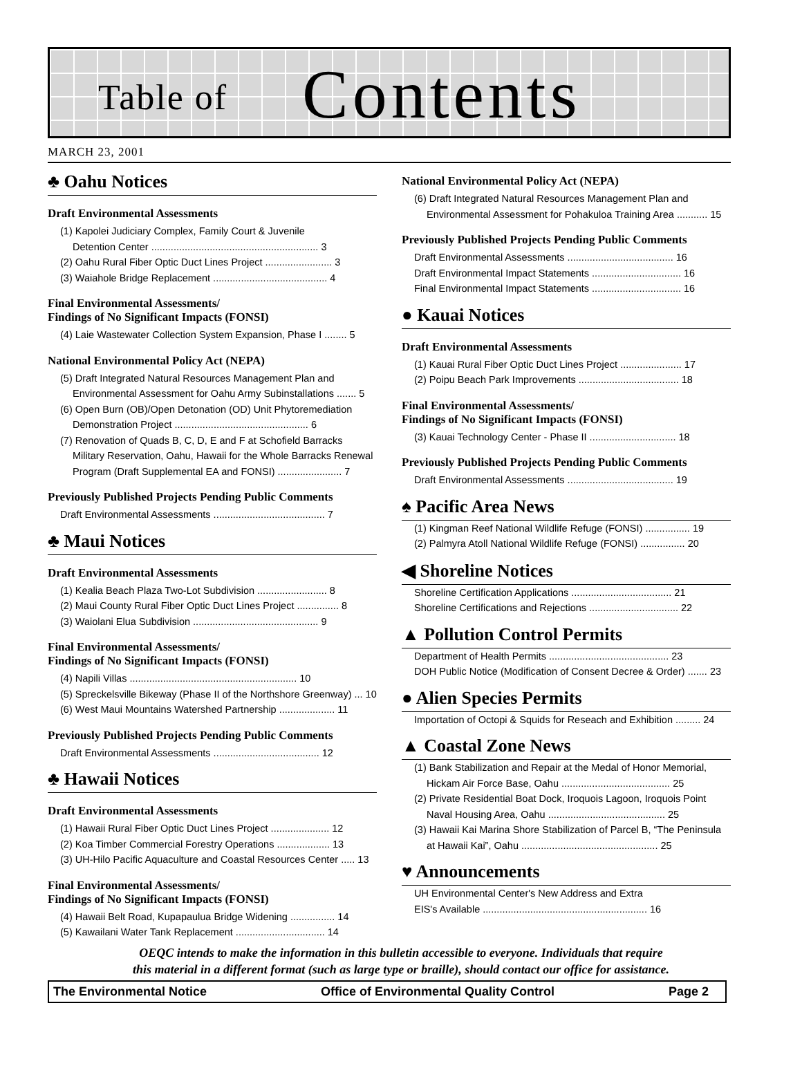Table of Contents
MARCH 23, 2001
♣ Oahu Notices
Draft Environmental Assessments
(1) Kapolei Judiciary Complex, Family Court & Juvenile
Detention Center ............................................................ 3
(2) Oahu Rural Fiber Optic Duct Lines Project ........................ 3
(3) Waiahole Bridge Replacement ......................................... 4
Final Environmental Assessments/
Findings of No Significant Impacts (FONSI)
(4) Laie Wastewater Collection System Expansion, Phase I ........ 5
National Environmental Policy Act (NEPA)
(5) Draft Integrated Natural Resources Management Plan and
Environmental Assessment for Oahu Army Subinstallations ....... 5
(6) Open Burn (OB)/Open Detonation (OD) Unit Phytoremediation
Demonstration Project ................................................ 6
(7) Renovation of Quads B, C, D, E and F at Schofield Barracks
Military Reservation, Oahu, Hawaii for the Whole Barracks Renewal
Program (Draft Supplemental EA and FONSI) ....................... 7
Previously Published Projects Pending Public Comments
Draft Environmental Assessments ........................................ 7
♣ Maui Notices
Draft Environmental Assessments
(1) Kealia Beach Plaza Two-Lot Subdivision ......................... 8
(2) Maui County Rural Fiber Optic Duct Lines Project ............... 8
(3) Waiolani Elua Subdivision ............................................. 9
Final Environmental Assessments/
Findings of No Significant Impacts (FONSI)
(4) Napili Villas ............................................................ 10
(5) Spreckelsville Bikeway (Phase II of the Northshore Greenway) ... 10
(6) West Maui Mountains Watershed Partnership .................... 11
Previously Published Projects Pending Public Comments
Draft Environmental Assessments ...................................... 12
♣ Hawaii Notices
Draft Environmental Assessments
(1) Hawaii Rural Fiber Optic Duct Lines Project ..................... 12
(2) Koa Timber Commercial Forestry Operations ................... 13
(3) UH-Hilo Pacific Aquaculture and Coastal Resources Center ..... 13
Final Environmental Assessments/
Findings of No Significant Impacts (FONSI)
(4) Hawaii Belt Road, Kupapaulua Bridge Widening ................ 14
(5) Kawailani Water Tank Replacement ................................ 14
National Environmental Policy Act (NEPA)
(6) Draft Integrated Natural Resources Management Plan and
Environmental Assessment for Pohakuloa Training Area ........... 15
Previously Published Projects Pending Public Comments
Draft Environmental Assessments ...................................... 16
Draft Environmental Impact Statements ................................ 16
Final Environmental Impact Statements ................................ 16
● Kauai Notices
Draft Environmental Assessments
(1) Kauai Rural Fiber Optic Duct Lines Project ...................... 17
(2) Poipu Beach Park Improvements .................................... 18
Final Environmental Assessments/
Findings of No Significant Impacts (FONSI)
(3) Kauai Technology Center - Phase II ............................... 18
Previously Published Projects Pending Public Comments
Draft Environmental Assessments ...................................... 19
♠ Pacific Area News
(1) Kingman Reef National Wildlife Refuge (FONSI) ................ 19
(2) Palmyra Atoll National Wildlife Refuge (FONSI) ................ 20
◀ Shoreline Notices
Shoreline Certification Applications .................................... 21
Shoreline Certifications and Rejections ................................ 22
▲ Pollution Control Permits
Department of Health Permits ........................................... 23
DOH Public Notice (Modification of Consent Decree & Order) ....... 23
● Alien Species Permits
Importation of Octopi & Squids for Reseach and Exhibition ......... 24
▲ Coastal Zone News
(1) Bank Stabilization and Repair at the Medal of Honor Memorial,
Hickam Air Force Base, Oahu ....................................... 25
(2) Private Residential Boat Dock, Iroquois Lagoon, Iroquois Point
Naval Housing Area, Oahu .......................................... 25
(3) Hawaii Kai Marina Shore Stabilization of Parcel B, “The Peninsula
at Hawaii Kai”, Oahu ................................................. 25
♥ Announcements
UH Environmental Center's New Address and Extra
EIS's Available ........................................................... 16
OEQC intends to make the information in this bulletin accessible to everyone. Individuals that require
this material in a different format (such as large type or braille), should contact our office for assistance.
The Environmental Notice Office of Environmental Quality Control Page 2